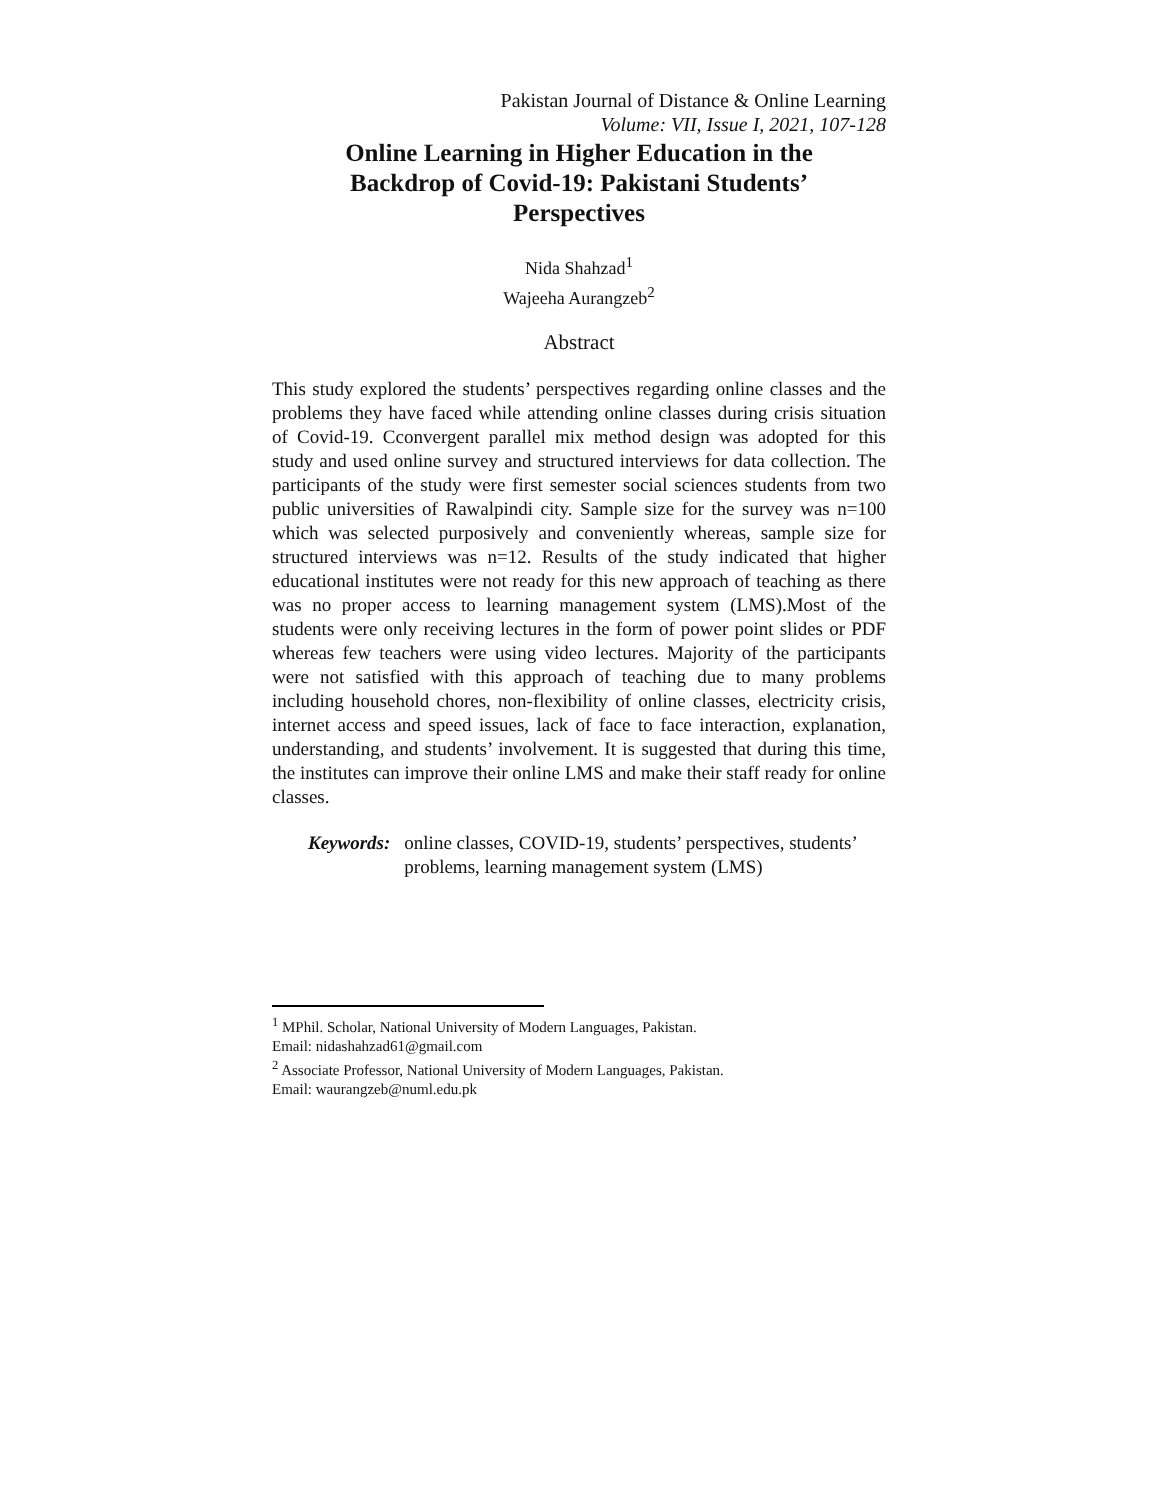Pakistan Journal of Distance & Online Learning
Volume: VII, Issue I, 2021, 107-128
Online Learning in Higher Education in the
Backdrop of Covid-19: Pakistani Students’
Perspectives
Nida Shahzad<sup>1</sup>
Wajeeha Aurangzeb<sup>2</sup>
Abstract
This study explored the students’ perspectives regarding online classes and the problems they have faced while attending online classes during crisis situation of Covid-19. Cconvergent parallel mix method design was adopted for this study and used online survey and structured interviews for data collection. The participants of the study were first semester social sciences students from two public universities of Rawalpindi city. Sample size for the survey was n=100 which was selected purposively and conveniently whereas, sample size for structured interviews was n=12. Results of the study indicated that higher educational institutes were not ready for this new approach of teaching as there was no proper access to learning management system (LMS).Most of the students were only receiving lectures in the form of power point slides or PDF whereas few teachers were using video lectures. Majority of the participants were not satisfied with this approach of teaching due to many problems including household chores, non-flexibility of online classes, electricity crisis, internet access and speed issues, lack of face to face interaction, explanation, understanding, and students’ involvement. It is suggested that during this time, the institutes can improve their online LMS and make their staff ready for online classes.
Keywords: online classes, COVID-19, students’ perspectives, students’ problems, learning management system (LMS)
<sup>1</sup> MPhil. Scholar, National University of Modern Languages, Pakistan.
Email: nidashahzad61@gmail.com
<sup>2</sup> Associate Professor, National University of Modern Languages, Pakistan.
Email: waurangzeb@numl.edu.pk